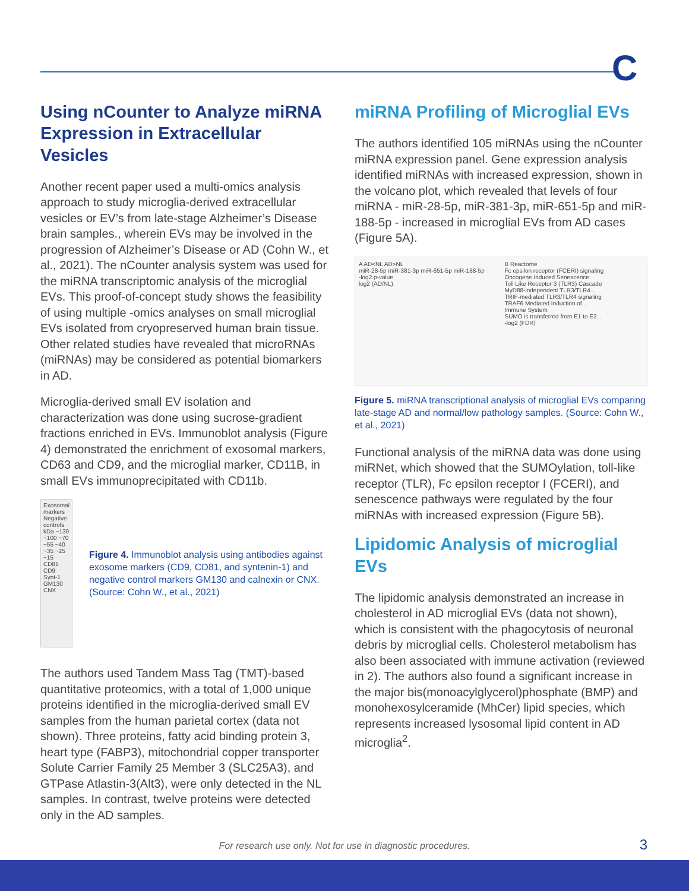C
Using nCounter to Analyze miRNA Expression in Extracellular Vesicles
Another recent paper used a multi-omics analysis approach to study microglia-derived extracellular vesicles or EV’s from late-stage Alzheimer’s Disease brain samples., wherein EVs may be involved in the progression of Alzheimer’s Disease or AD (Cohn W., et al., 2021). The nCounter analysis system was used for the miRNA transcriptomic analysis of the microglial EVs. This proof-of-concept study shows the feasibility of using multiple -omics analyses on small microglial EVs isolated from cryopreserved human brain tissue. Other related studies have revealed that microRNAs (miRNAs) may be considered as potential biomarkers in AD.
Microglia-derived small EV isolation and characterization was done using sucrose-gradient fractions enriched in EVs. Immunoblot analysis (Figure 4) demonstrated the enrichment of exosomal markers, CD63 and CD9, and the microglial marker, CD11B, in small EVs immunoprecipitated with CD11b.
Exosomal markers Negative controls
kDa ~130 ~100 ~70 ~55 ~40 ~35 ~25 ~15
CD81 CD9 Synt-1 GM130 CNX
Figure 4. Immunoblot analysis using antibodies against exosome markers (CD9, CD81, and syntenin-1) and negative control markers GM130 and calnexin or CNX. (Source: Cohn W., et al., 2021)
The authors used Tandem Mass Tag (TMT)-based quantitative proteomics, with a total of 1,000 unique proteins identified in the microglia-derived small EV samples from the human parietal cortex (data not shown). Three proteins, fatty acid binding protein 3, heart type (FABP3), mitochondrial copper transporter Solute Carrier Family 25 Member 3 (SLC25A3), and GTPase Atlastin-3(Alt3), were only detected in the NL samples. In contrast, twelve proteins were detected only in the AD samples.
miRNA Profiling of Microglial EVs
The authors identified 105 miRNAs using the nCounter miRNA expression panel. Gene expression analysis identified miRNAs with increased expression, shown in the volcano plot, which revealed that levels of four miRNA - miR-28-5p, miR-381-3p, miR-651-5p and miR-188-5p - increased in microglial EVs from AD cases (Figure 5A).
A AD<NL AD>NL
miR-28-5p miR-381-3p miR-651-5p miR-188-5p
-log2 p-value
log2 (AD/NL)
B Reactome
Fc epsilon receptor (FCERI) signaling
Oncogene Induced Senescence
Toll Like Receptor 3 (TLR3) Cascade
MyD88-independent TLR3/TLR4...
TRIF-mediated TLR3/TLR4 signaling
TRAF6 Mediated Induction of...
Immune System
SUMO is transferred from E1 to E2...
-log2 (FDR)
Figure 5. miRNA transcriptional analysis of microglial EVs comparing late-stage AD and normal/low pathology samples. (Source: Cohn W., et al., 2021)
Functional analysis of the miRNA data was done using miRNet, which showed that the SUMOylation, toll-like receptor (TLR), Fc epsilon receptor I (FCERI), and senescence pathways were regulated by the four miRNAs with increased expression (Figure 5B).
Lipidomic Analysis of microglial EVs
The lipidomic analysis demonstrated an increase in cholesterol in AD microglial EVs (data not shown), which is consistent with the phagocytosis of neuronal debris by microglial cells. Cholesterol metabolism has also been associated with immune activation (reviewed in 2). The authors also found a significant increase in the major bis(monoacylglycerol)phosphate (BMP) and monohexosylceramide (MhCer) lipid species, which represents increased lysosomal lipid content in AD microglia<sup>2</sup>.
For research use only. Not for use in diagnostic procedures. 3